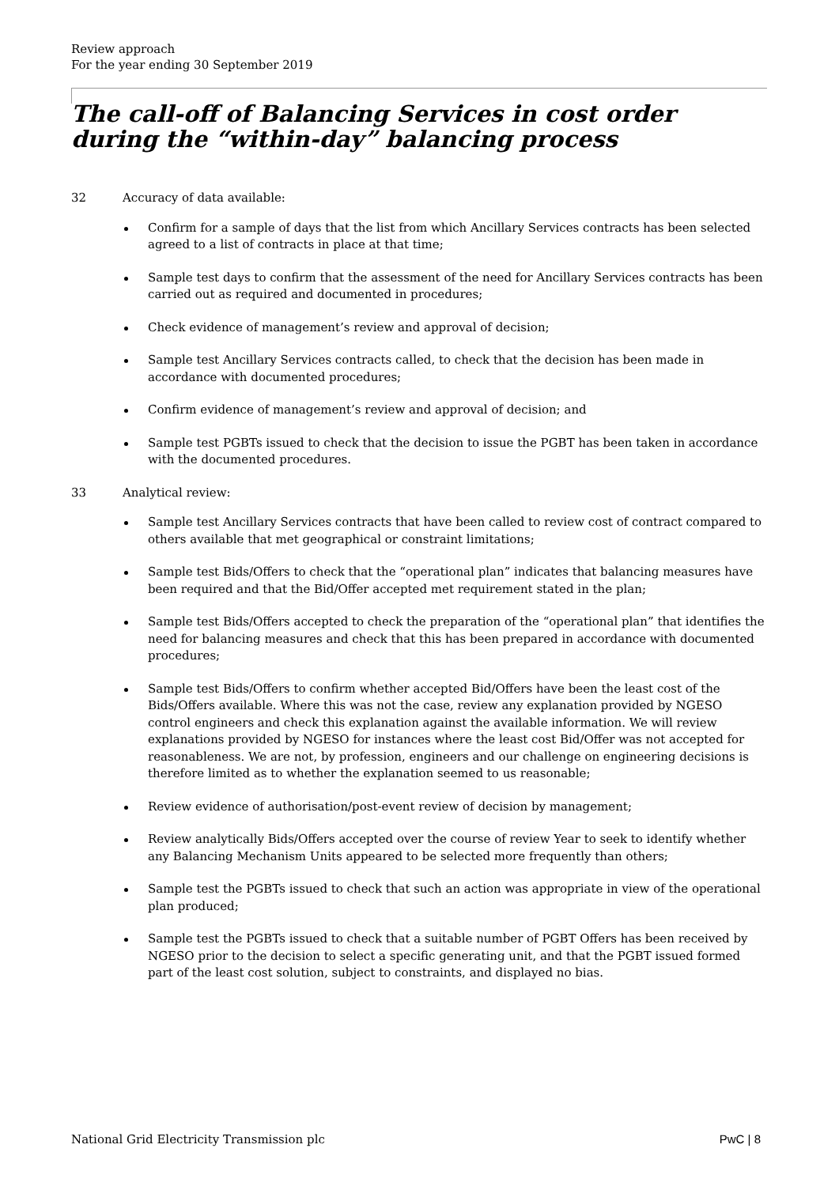Review approach
For the year ending 30 September 2019
The call-off of Balancing Services in cost order during the “within-day” balancing process
32 Accuracy of data available:
Confirm for a sample of days that the list from which Ancillary Services contracts has been selected agreed to a list of contracts in place at that time;
Sample test days to confirm that the assessment of the need for Ancillary Services contracts has been carried out as required and documented in procedures;
Check evidence of management’s review and approval of decision;
Sample test Ancillary Services contracts called, to check that the decision has been made in accordance with documented procedures;
Confirm evidence of management’s review and approval of decision; and
Sample test PGBTs issued to check that the decision to issue the PGBT has been taken in accordance with the documented procedures.
33 Analytical review:
Sample test Ancillary Services contracts that have been called to review cost of contract compared to others available that met geographical or constraint limitations;
Sample test Bids/Offers to check that the “operational plan” indicates that balancing measures have been required and that the Bid/Offer accepted met requirement stated in the plan;
Sample test Bids/Offers accepted to check the preparation of the “operational plan” that identifies the need for balancing measures and check that this has been prepared in accordance with documented procedures;
Sample test Bids/Offers to confirm whether accepted Bid/Offers have been the least cost of the Bids/Offers available. Where this was not the case, review any explanation provided by NGESO control engineers and check this explanation against the available information. We will review explanations provided by NGESO for instances where the least cost Bid/Offer was not accepted for reasonableness. We are not, by profession, engineers and our challenge on engineering decisions is therefore limited as to whether the explanation seemed to us reasonable;
Review evidence of authorisation/post-event review of decision by management;
Review analytically Bids/Offers accepted over the course of review Year to seek to identify whether any Balancing Mechanism Units appeared to be selected more frequently than others;
Sample test the PGBTs issued to check that such an action was appropriate in view of the operational plan produced;
Sample test the PGBTs issued to check that a suitable number of PGBT Offers has been received by NGESO prior to the decision to select a specific generating unit, and that the PGBT issued formed part of the least cost solution, subject to constraints, and displayed no bias.
National Grid Electricity Transmission plc PwC | 8